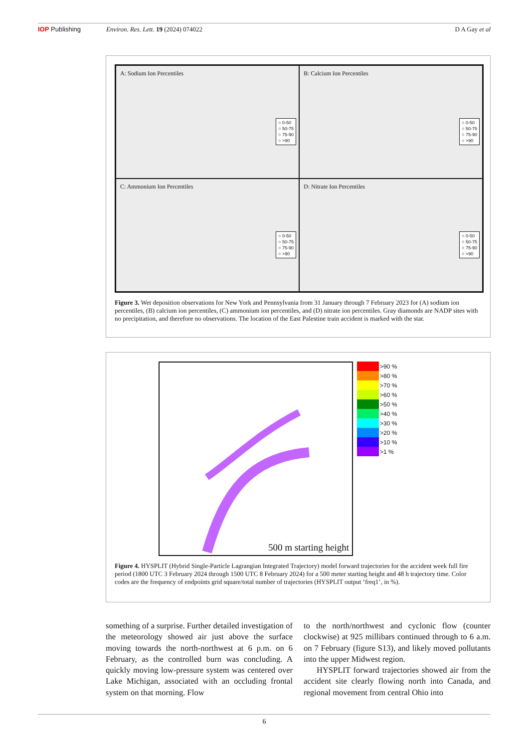IOP Publishing Environ. Res. Lett. 19 (2024) 074022
D A Gay et al
A: Sodium Ion Percentiles
○ 0-50
○ 50-75
○ 75-90
○ >90
B: Calcium Ion Percentiles
○ 0-50
○ 50-75
○ 75-90
○ >90
C: Ammonium Ion Percentiles
○ 0-50
○ 50-75
○ 75-90
○ >90
D: Nitrate Ion Percentiles
○ 0-50
○ 50-75
○ 75-90
○ >90
Figure 3. Wet deposition observations for New York and Pennsylvania from 31 January through 7 February 2023 for (A) sodium ion percentiles, (B) calcium ion percentiles, (C) ammonium ion percentiles, and (D) nitrate ion percentiles. Gray diamonds are NADP sites with no precipitation, and therefore no observations. The location of the East Palestine train accident is marked with the star.
500 m starting height
>90 %
>80 %
>70 %
>60 %
>50 %
>40 %
>30 %
>20 %
>10 %
>1 %
Figure 4. HYSPLIT (Hybrid Single-Particle Lagrangian Integrated Trajectory) model forward trajectories for the accident week full fire period (1800 UTC 3 February 2024 through 1500 UTC 8 February 2024) for a 500 meter starting height and 48 h trajectory time. Color codes are the frequency of endpoints grid square/total number of trajectories (HYSPLIT output ‘freq1’, in %).
something of a surprise. Further detailed investigation of the meteorology showed air just above the surface moving towards the north-northwest at 6 p.m. on 6 February, as the controlled burn was concluding. A quickly moving low-pressure system was centered over Lake Michigan, associated with an occluding frontal system on that morning. Flow
to the north/northwest and cyclonic flow (counter clockwise) at 925 millibars continued through to 6 a.m. on 7 February (figure S13), and likely moved pollutants into the upper Midwest region.
HYSPLIT forward trajectories showed air from the accident site clearly flowing north into Canada, and regional movement from central Ohio into
6